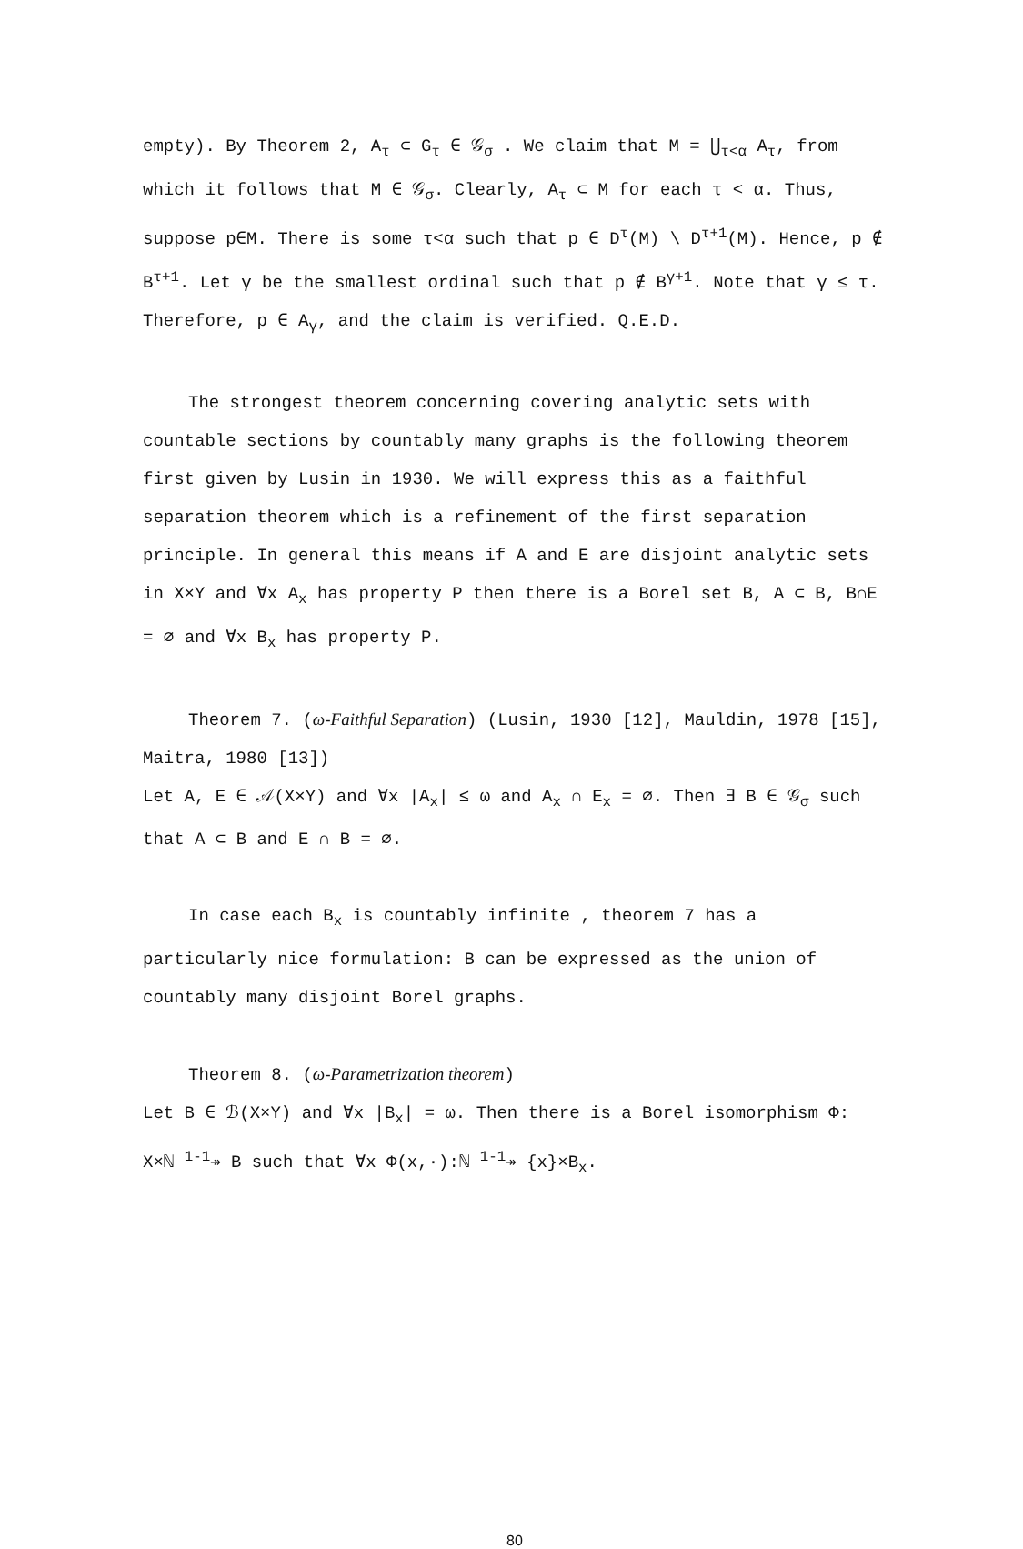empty). By Theorem 2, A<sub>τ</sub> ⊂ G<sub>τ</sub> ∈ 𝒢<sub>σ</sub> . We claim that M = ⋃<sub>τ<α</sub> A<sub>τ</sub>, from which it follows that M ∈ 𝒢<sub>σ</sub>. Clearly, A<sub>τ</sub> ⊂ M for each τ < α. Thus, suppose p∈M. There is some τ<α such that p ∈ D<sup>τ</sup>(M) \ D<sup>τ+1</sup>(M). Hence, p ∉ B<sup>τ+1</sup>. Let γ be the smallest ordinal such that p ∉ B<sup>γ+1</sup>. Note that γ ≤ τ. Therefore, p ∈ A<sub>γ</sub>, and the claim is verified. Q.E.D.
The strongest theorem concerning covering analytic sets with countable sections by countably many graphs is the following theorem first given by Lusin in 1930. We will express this as a faithful separation theorem which is a refinement of the first separation principle. In general this means if A and E are disjoint analytic sets in X×Y and ∀x A<sub>x</sub> has property P then there is a Borel set B, A ⊂ B, B∩E = ∅ and ∀x B<sub>x</sub> has property P.
Theorem 7. (ω-Faithful Separation) (Lusin, 1930 [12], Mauldin, 1978 [15], Maitra, 1980 [13])
Let A, E ∈ 𝒜(X×Y) and ∀x |A<sub>x</sub>| ≤ ω and A<sub>x</sub> ∩ E<sub>x</sub> = ∅. Then ∃ B ∈ 𝒢<sub>σ</sub> such that A ⊂ B and E ∩ B = ∅.
In case each B<sub>x</sub> is countably infinite , theorem 7 has a particularly nice formulation: B can be expressed as the union of countably many disjoint Borel graphs.
Theorem 8. (ω-Parametrization theorem)
Let B ∈ ℬ(X×Y) and ∀x |B<sub>x</sub>| = ω. Then there is a Borel isomorphism Φ: X×ℕ <sup>1-1</sup>↠ B such that ∀x Φ(x,·):ℕ <sup>1-1</sup>↠ {x}×B<sub>x</sub>.
80